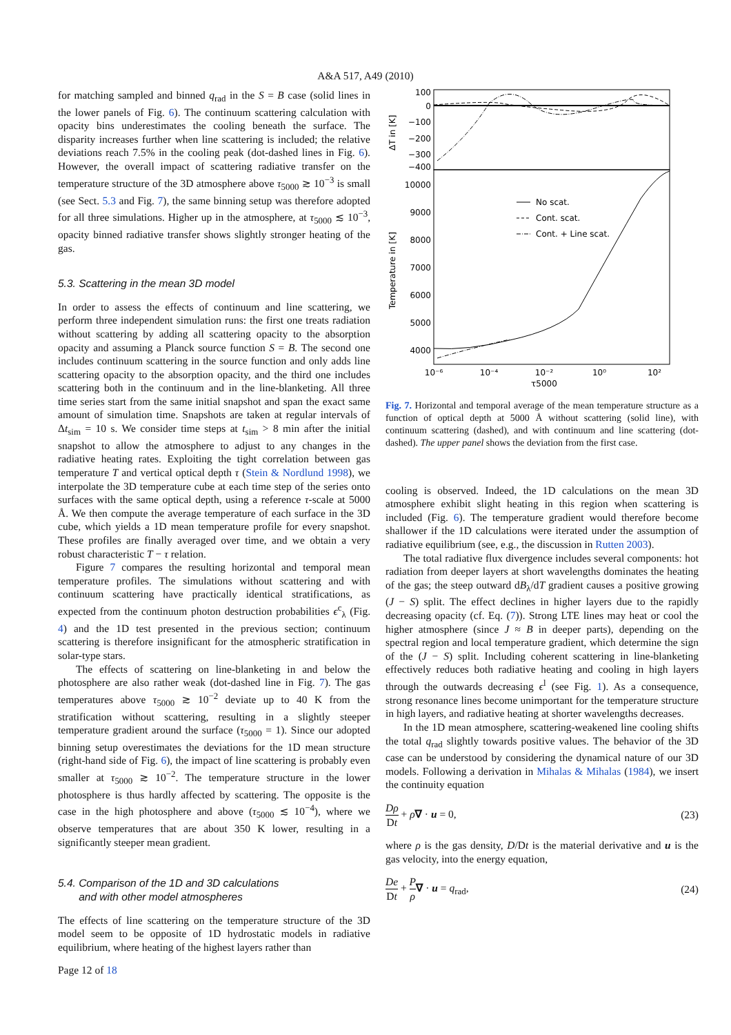A&A 517, A49 (2010)
for matching sampled and binned q<sub>rad</sub> in the S = B case (solid lines in the lower panels of Fig. 6). The continuum scattering calculation with opacity bins underestimates the cooling beneath the surface. The disparity increases further when line scattering is included; the relative deviations reach 7.5% in the cooling peak (dot-dashed lines in Fig. 6). However, the overall impact of scattering radiative transfer on the temperature structure of the 3D atmosphere above τ<sub>5000</sub> ≳ 10<sup>−3</sup> is small (see Sect. 5.3 and Fig. 7), the same binning setup was therefore adopted for all three simulations. Higher up in the atmosphere, at τ<sub>5000</sub> ≲ 10<sup>−3</sup>, opacity binned radiative transfer shows slightly stronger heating of the gas.
5.3. Scattering in the mean 3D model
In order to assess the effects of continuum and line scattering, we perform three independent simulation runs: the first one treats radiation without scattering by adding all scattering opacity to the absorption opacity and assuming a Planck source function S = B. The second one includes continuum scattering in the source function and only adds line scattering opacity to the absorption opacity, and the third one includes scattering both in the continuum and in the line-blanketing. All three time series start from the same initial snapshot and span the exact same amount of simulation time. Snapshots are taken at regular intervals of Δt<sub>sim</sub> = 10 s. We consider time steps at t<sub>sim</sub> > 8 min after the initial snapshot to allow the atmosphere to adjust to any changes in the radiative heating rates. Exploiting the tight correlation between gas temperature T and vertical optical depth τ (Stein & Nordlund 1998), we interpolate the 3D temperature cube at each time step of the series onto surfaces with the same optical depth, using a reference τ-scale at 5000 Å. We then compute the average temperature of each surface in the 3D cube, which yields a 1D mean temperature profile for every snapshot. These profiles are finally averaged over time, and we obtain a very robust characteristic T − τ relation.
Figure 7 compares the resulting horizontal and temporal mean temperature profiles. The simulations without scattering and with continuum scattering have practically identical stratifications, as expected from the continuum photon destruction probabilities ϵ<sup>c</sup><sub>λ</sub> (Fig. 4) and the 1D test presented in the previous section; continuum scattering is therefore insignificant for the atmospheric stratification in solar-type stars.
The effects of scattering on line-blanketing in and below the photosphere are also rather weak (dot-dashed line in Fig. 7). The gas temperatures above τ<sub>5000</sub> ≳ 10<sup>−2</sup> deviate up to 40 K from the stratification without scattering, resulting in a slightly steeper temperature gradient around the surface (τ<sub>5000</sub> = 1). Since our adopted binning setup overestimates the deviations for the 1D mean structure (right-hand side of Fig. 6), the impact of line scattering is probably even smaller at τ<sub>5000</sub> ≳ 10<sup>−2</sup>. The temperature structure in the lower photosphere is thus hardly affected by scattering. The opposite is the case in the high photosphere and above (τ<sub>5000</sub> ≲ 10<sup>−4</sup>), where we observe temperatures that are about 350 K lower, resulting in a significantly steeper mean gradient.
5.4. Comparison of the 1D and 3D calculations
and with other model atmospheres
The effects of line scattering on the temperature structure of the 3D model seem to be opposite of 1D hydrostatic models in radiative equilibrium, where heating of the highest layers rather than
100
0
−100
−200
−300
−400
10000
9000
8000
7000
6000
5000
4000
ΔT in [K]
Temperature in [K]
10⁻⁶
10⁻⁴
10⁻²
10⁰
10²
τ5000
No scat.
Cont. scat.
Cont. + Line scat.
Fig. 7. Horizontal and temporal average of the mean temperature structure as a function of optical depth at 5000 Å without scattering (solid line), with continuum scattering (dashed), and with continuum and line scattering (dot-dashed). The upper panel shows the deviation from the first case.
cooling is observed. Indeed, the 1D calculations on the mean 3D atmosphere exhibit slight heating in this region when scattering is included (Fig. 6). The temperature gradient would therefore become shallower if the 1D calculations were iterated under the assumption of radiative equilibrium (see, e.g., the discussion in Rutten 2003).
The total radiative flux divergence includes several components: hot radiation from deeper layers at short wavelengths dominates the heating of the gas; the steep outward dB<sub>λ</sub>/dT gradient causes a positive growing (J − S) split. The effect declines in higher layers due to the rapidly decreasing opacity (cf. Eq. (7)). Strong LTE lines may heat or cool the higher atmosphere (since J ≈ B in deeper parts), depending on the spectral region and local temperature gradient, which determine the sign of the (J − S) split. Including coherent scattering in line-blanketing effectively reduces both radiative heating and cooling in high layers through the outwards decreasing ϵ<sup>l</sup> (see Fig. 1). As a consequence, strong resonance lines become unimportant for the temperature structure in high layers, and radiative heating at shorter wavelengths decreases.
In the 1D mean atmosphere, scattering-weakened line cooling shifts the total q<sub>rad</sub> slightly towards positive values. The behavior of the 3D case can be understood by considering the dynamical nature of our 3D models. Following a derivation in Mihalas & Mihalas (1984), we insert the continuity equation
Dρ Dt + ρ∇ · u = 0, (23)
where ρ is the gas density, D/Dt is the material derivative and u is the gas velocity, into the energy equation,
De Dt + P ρ∇ · u = q<sub>rad</sub>, (24)
Page 12 of 18